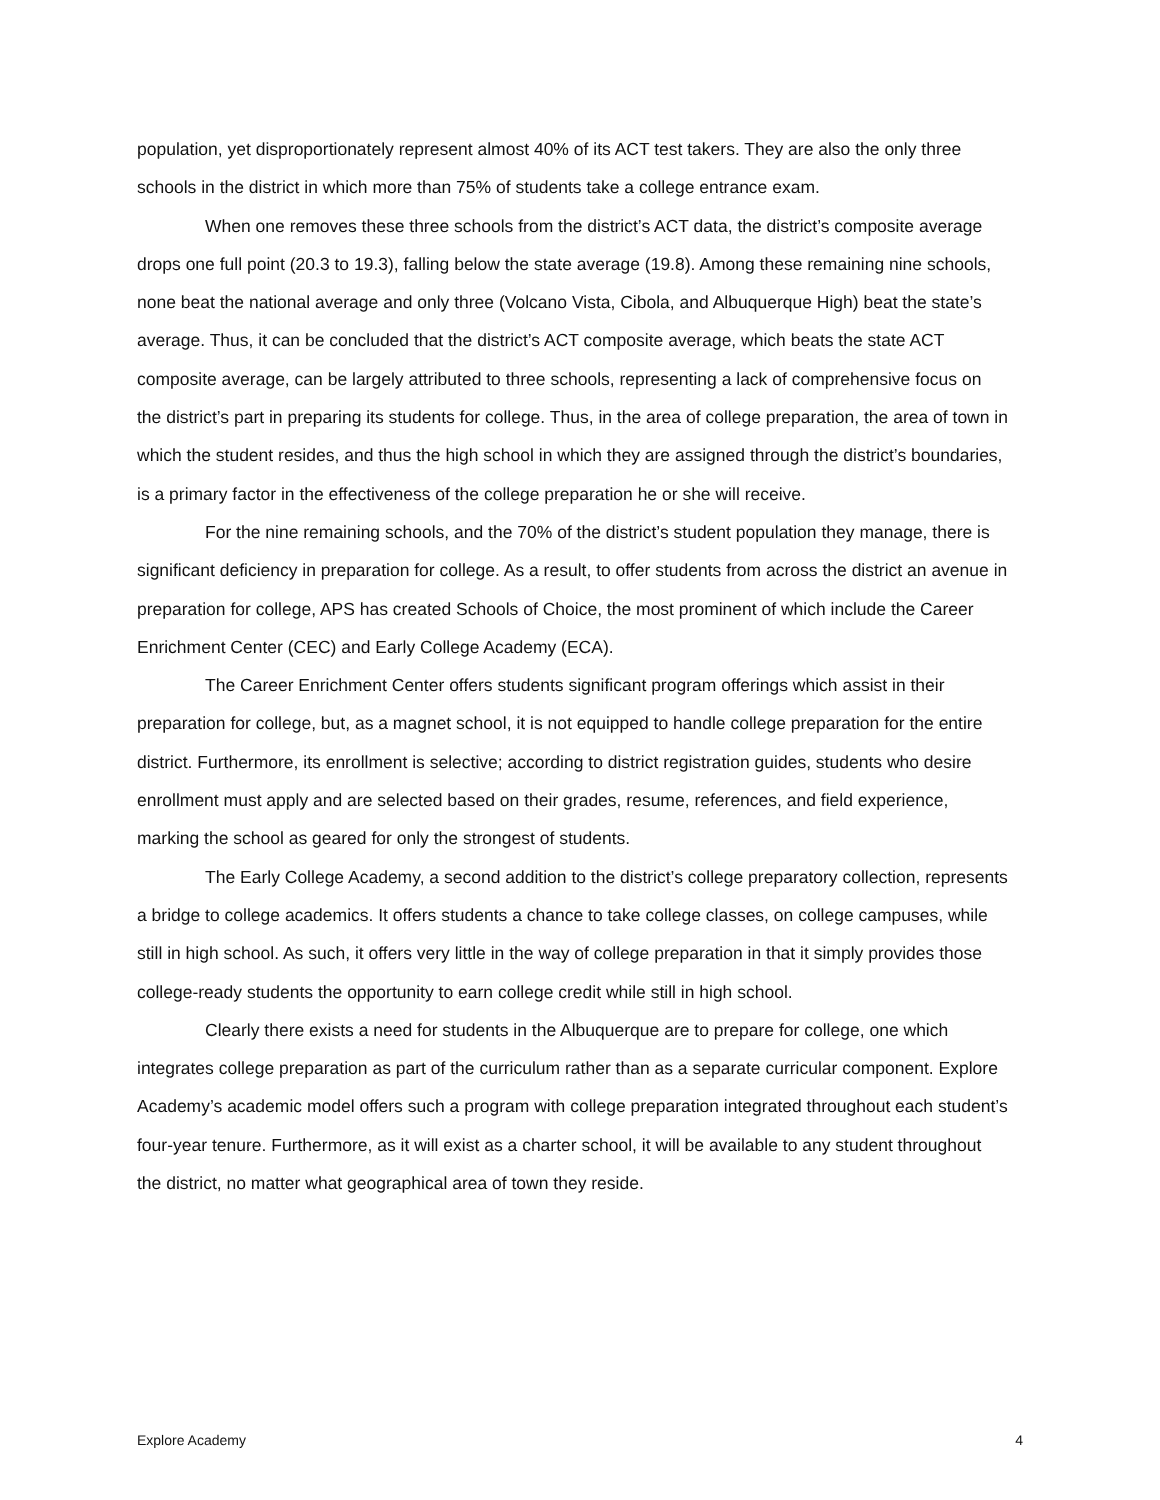population, yet disproportionately represent almost 40% of its ACT test takers. They are also the only three schools in the district in which more than 75% of students take a college entrance exam.
When one removes these three schools from the district’s ACT data, the district’s composite average drops one full point (20.3 to 19.3), falling below the state average (19.8). Among these remaining nine schools, none beat the national average and only three (Volcano Vista, Cibola, and Albuquerque High) beat the state’s average. Thus, it can be concluded that the district’s ACT composite average, which beats the state ACT composite average, can be largely attributed to three schools, representing a lack of comprehensive focus on the district’s part in preparing its students for college. Thus, in the area of college preparation, the area of town in which the student resides, and thus the high school in which they are assigned through the district’s boundaries, is a primary factor in the effectiveness of the college preparation he or she will receive.
For the nine remaining schools, and the 70% of the district’s student population they manage, there is significant deficiency in preparation for college. As a result, to offer students from across the district an avenue in preparation for college, APS has created Schools of Choice, the most prominent of which include the Career Enrichment Center (CEC) and Early College Academy (ECA).
The Career Enrichment Center offers students significant program offerings which assist in their preparation for college, but, as a magnet school, it is not equipped to handle college preparation for the entire district. Furthermore, its enrollment is selective; according to district registration guides, students who desire enrollment must apply and are selected based on their grades, resume, references, and field experience, marking the school as geared for only the strongest of students.
The Early College Academy, a second addition to the district’s college preparatory collection, represents a bridge to college academics. It offers students a chance to take college classes, on college campuses, while still in high school. As such, it offers very little in the way of college preparation in that it simply provides those college-ready students the opportunity to earn college credit while still in high school.
Clearly there exists a need for students in the Albuquerque are to prepare for college, one which integrates college preparation as part of the curriculum rather than as a separate curricular component. Explore Academy’s academic model offers such a program with college preparation integrated throughout each student’s four-year tenure. Furthermore, as it will exist as a charter school, it will be available to any student throughout the district, no matter what geographical area of town they reside.
Explore Academy 4